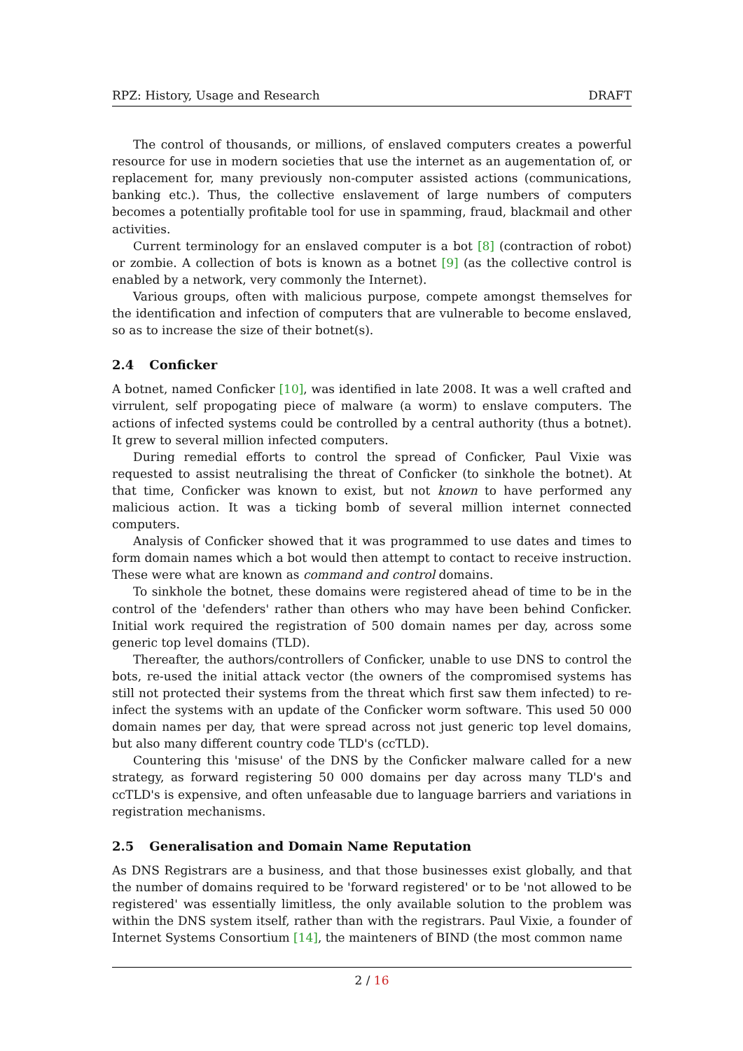RPZ: History, Usage and Research DRAFT
The control of thousands, or millions, of enslaved computers creates a powerful resource for use in modern societies that use the internet as an augementation of, or replacement for, many previously non-computer assisted actions (communications, banking etc.). Thus, the collective enslavement of large numbers of computers becomes a potentially profitable tool for use in spamming, fraud, blackmail and other activities.
Current terminology for an enslaved computer is a bot [8] (contraction of robot) or zombie. A collection of bots is known as a botnet [9] (as the collective control is enabled by a network, very commonly the Internet).
Various groups, often with malicious purpose, compete amongst themselves for the identification and infection of computers that are vulnerable to become enslaved, so as to increase the size of their botnet(s).
2.4 Conficker
A botnet, named Conficker [10], was identified in late 2008. It was a well crafted and virrulent, self propogating piece of malware (a worm) to enslave computers. The actions of infected systems could be controlled by a central authority (thus a botnet). It grew to several million infected computers.
During remedial efforts to control the spread of Conficker, Paul Vixie was requested to assist neutralising the threat of Conficker (to sinkhole the botnet). At that time, Conficker was known to exist, but not known to have performed any malicious action. It was a ticking bomb of several million internet connected computers.
Analysis of Conficker showed that it was programmed to use dates and times to form domain names which a bot would then attempt to contact to receive instruction. These were what are known as command and control domains.
To sinkhole the botnet, these domains were registered ahead of time to be in the control of the 'defenders' rather than others who may have been behind Conficker. Initial work required the registration of 500 domain names per day, across some generic top level domains (TLD).
Thereafter, the authors/controllers of Conficker, unable to use DNS to control the bots, re-used the initial attack vector (the owners of the compromised systems has still not protected their systems from the threat which first saw them infected) to re-infect the systems with an update of the Conficker worm software. This used 50 000 domain names per day, that were spread across not just generic top level domains, but also many different country code TLD's (ccTLD).
Countering this 'misuse' of the DNS by the Conficker malware called for a new strategy, as forward registering 50 000 domains per day across many TLD's and ccTLD's is expensive, and often unfeasable due to language barriers and variations in registration mechanisms.
2.5 Generalisation and Domain Name Reputation
As DNS Registrars are a business, and that those businesses exist globally, and that the number of domains required to be 'forward registered' or to be 'not allowed to be registered' was essentially limitless, the only available solution to the problem was within the DNS system itself, rather than with the registrars. Paul Vixie, a founder of Internet Systems Consortium [14], the mainteners of BIND (the most common name
2 / 16